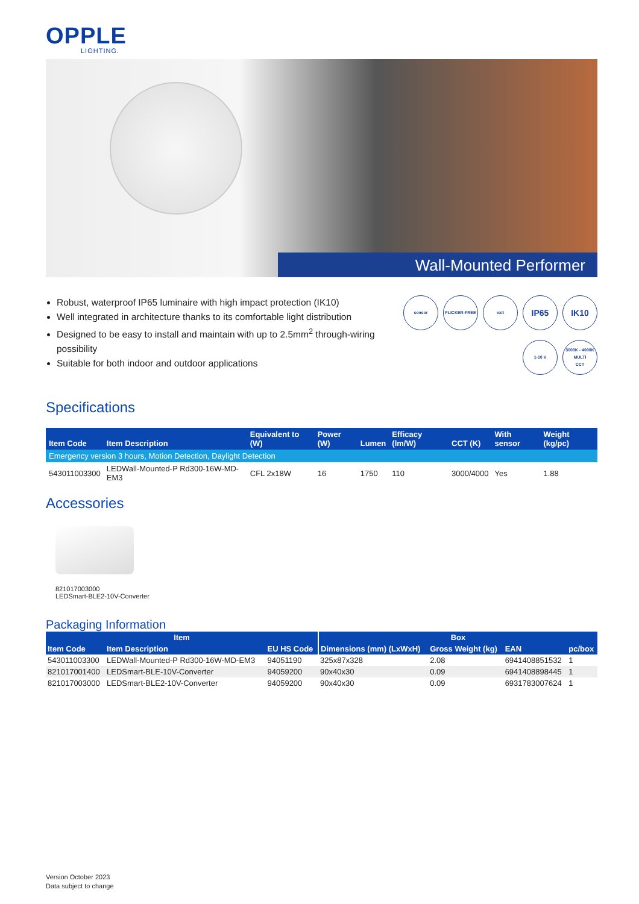OPPLE
LIGHTING.
Wall-Mounted Performer
Robust, waterproof IP65 luminaire with high impact protection (IK10)
Well integrated in architecture thanks to its comfortable light distribution
Designed to be easy to install and maintain with up to 2.5mm<sup>2</sup> through-wiring possibility
Suitable for both indoor and outdoor applications
sensor
FLICKER-FREE
exit
IP65
IK10
1-10 V
3000K - 4000K
MULTI
CCT
Specifications
| Item Code | Item Description | Equivalent to (W) | Power (W) | Lumen | Efficacy (lm/W) | CCT (K) | With sensor | Weight (kg/pc) |
| --- | --- | --- | --- | --- | --- | --- | --- | --- |
| Emergency version 3 hours, Motion Detection, Daylight Detection | | | | | | | | |
| 543011003300 | LEDWall-Mounted-P Rd300-16W-MD-EM3 | CFL 2x18W | 16 | 1750 | 110 | 3000/4000 | Yes | 1.88 |
Accessories
821017003000
LEDSmart-BLE2-10V-Converter
Packaging Information
| Item | | | Box | | | |
| --- | --- | --- | --- | --- | --- | --- |
| Item Code | Item Description | EU HS Code | Dimensions (mm) (LxWxH) | Gross Weight (kg) | EAN | pc/box |
| 543011003300 | LEDWall-Mounted-P Rd300-16W-MD-EM3 | 94051190 | 325x87x328 | 2.08 | 6941408851532 | 1 |
| 821017001400 | LEDSmart-BLE-10V-Converter | 94059200 | 90x40x30 | 0.09 | 6941408898445 | 1 |
| 821017003000 | LEDSmart-BLE2-10V-Converter | 94059200 | 90x40x30 | 0.09 | 6931783007624 | 1 |
Version October 2023
Data subject to change